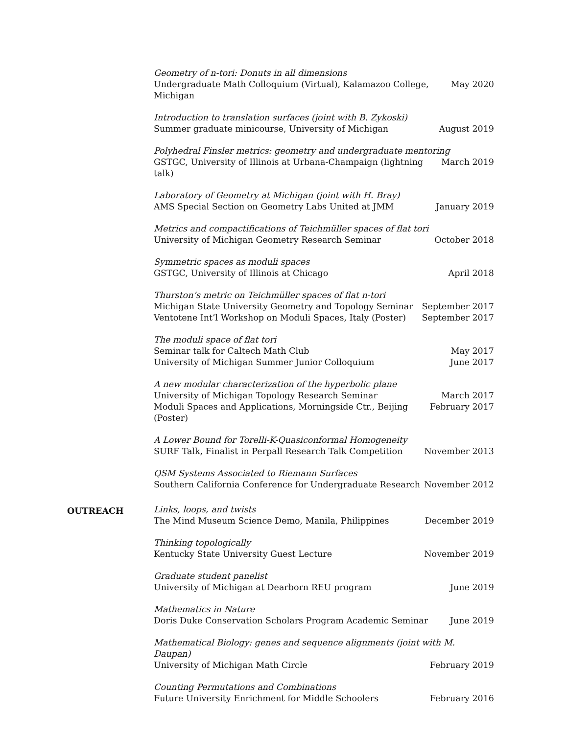Geometry of n-tori: Donuts in all dimensions
Undergraduate Math Colloquium (Virtual), Kalamazoo College, Michigan May 2020
Introduction to translation surfaces (joint with B. Zykoski)
Summer graduate minicourse, University of Michigan August 2019
Polyhedral Finsler metrics: geometry and undergraduate mentoring
GSTGC, University of Illinois at Urbana-Champaign (lightning talk) March 2019
Laboratory of Geometry at Michigan (joint with H. Bray)
AMS Special Section on Geometry Labs United at JMM January 2019
Metrics and compactifications of Teichmüller spaces of flat tori
University of Michigan Geometry Research Seminar October 2018
Symmetric spaces as moduli spaces
GSTGC, University of Illinois at Chicago April 2018
Thurston’s metric on Teichmüller spaces of flat n-tori
Michigan State University Geometry and Topology Seminar September 2017
Ventotene Int’l Workshop on Moduli Spaces, Italy (Poster) September 2017
The moduli space of flat tori
Seminar talk for Caltech Math Club May 2017
University of Michigan Summer Junior Colloquium June 2017
A new modular characterization of the hyperbolic plane
University of Michigan Topology Research Seminar March 2017
Moduli Spaces and Applications, Morningside Ctr., Beijing (Poster) February 2017
A Lower Bound for Torelli-K-Quasiconformal Homogeneity
SURF Talk, Finalist in Perpall Research Talk Competition November 2013
QSM Systems Associated to Riemann Surfaces
Southern California Conference for Undergraduate Research November 2012
OUTREACH
Links, loops, and twists
The Mind Museum Science Demo, Manila, Philippines December 2019
Thinking topologically
Kentucky State University Guest Lecture November 2019
Graduate student panelist
University of Michigan at Dearborn REU program June 2019
Mathematics in Nature
Doris Duke Conservation Scholars Program Academic Seminar June 2019
Mathematical Biology: genes and sequence alignments (joint with M. Daupan)
University of Michigan Math Circle February 2019
Counting Permutations and Combinations
Future University Enrichment for Middle Schoolers February 2016